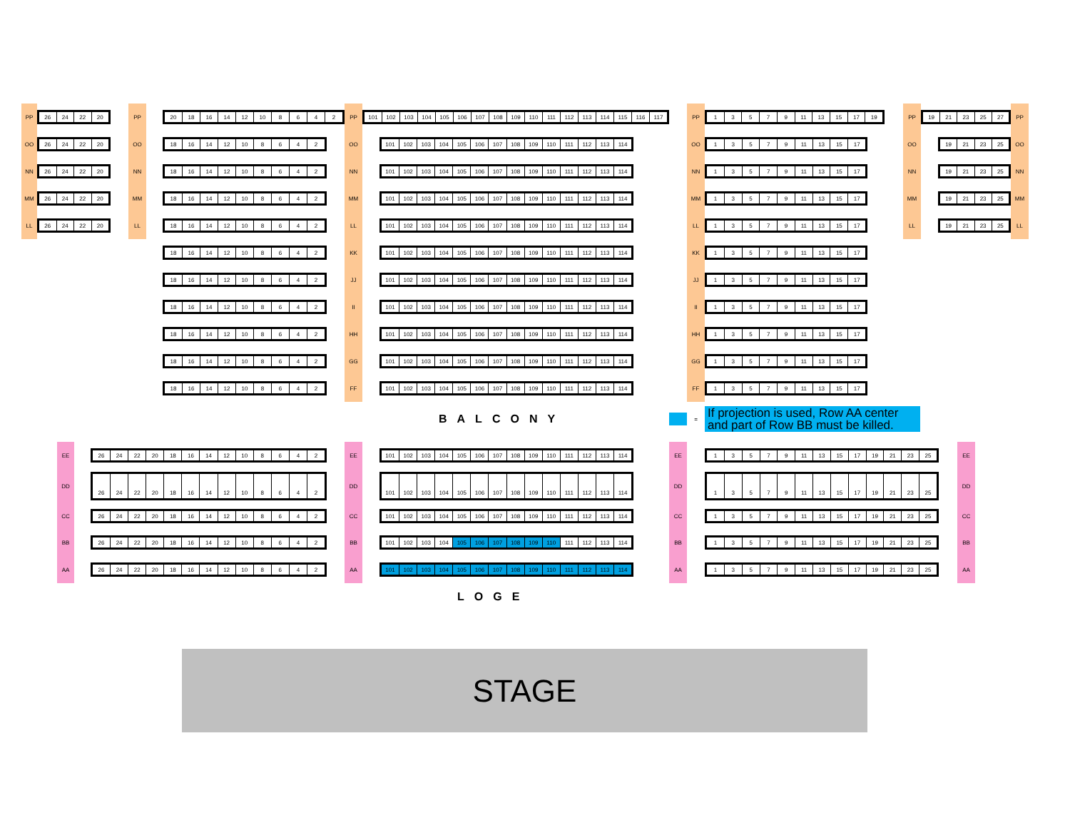PP
26 24 22 20
PP
20 18 16 14 12 10 8642
PP
101 102 103 104 105 106 107 108 109 110 111 112 113 114 115 116 117
PP
13579 11 13 15 17 19
PP
19 21 23 25 27
PP
OO
26 24 22 20
OO
18 16 14 12 10 8642
OO
101 102 103 104 105 106 107 108 109 110 111 112 113 114
OO
13579 11 13 15 17
OO
19 21 23 25
OO
NN
26 24 22 20
NN
18 16 14 12 10 8642
NN
101 102 103 104 105 106 107 108 109 110 111 112 113 114
NN
13579 11 13 15 17
NN
19 21 23 25
NN
MM
26 24 22 20
MM
18 16 14 12 10 8642
MM
101 102 103 104 105 106 107 108 109 110 111 112 113 114
MM
13579 11 13 15 17
MM
19 21 23 25
MM
LL
26 24 22 20
LL
18 16 14 12 10 8642
LL
101 102 103 104 105 106 107 108 109 110 111 112 113 114
LL
13579 11 13 15 17
LL
19 21 23 25
LL
18 16 14 12 10 8642
KK
101 102 103 104 105 106 107 108 109 110 111 112 113 114
KK
13579 11 13 15 17
18 16 14 12 10 8642
JJ
101 102 103 104 105 106 107 108 109 110 111 112 113 114
JJ
13579 11 13 15 17
18 16 14 12 10 8642
II
101 102 103 104 105 106 107 108 109 110 111 112 113 114
II
13579 11 13 15 17
18 16 14 12 10 8642
HH
101 102 103 104 105 106 107 108 109 110 111 112 113 114
HH
13579 11 13 15 17
18 16 14 12 10 8642
GG
101 102 103 104 105 106 107 108 109 110 111 112 113 114
GG
13579 11 13 15 17
18 16 14 12 10 8642
FF
101 102 103 104 105 106 107 108 109 110 111 112 113 114
FF
13579 11 13 15 17
BALCONY
=
If projection is used, Row AA center and part of Row BB must be killed.
EE
26 24 22 20 18 16 14 12 10 8642
EE
101 102 103 104 105 106 107 108 109 110 111 112 113 114
EE
13579 11 13 15 17 19 21 23 25
EE
DD
26 24 22 20 18 16 14 12 10 8642
DD
101 102 103 104 105 106 107 108 109 110 111 112 113 114
DD
13579 11 13 15 17 19 21 23 25
DD
CC
26 24 22 20 18 16 14 12 10 8642
CC
101 102 103 104 105 106 107 108 109 110 111 112 113 114
CC
13579 11 13 15 17 19 21 23 25
CC
BB
26 24 22 20 18 16 14 12 10 8642
BB
101 102 103 104 105 106 107 108 109 110 111 112 113 114
BB
13579 11 13 15 17 19 21 23 25
BB
AA
26 24 22 20 18 16 14 12 10 8642
AA
101 102 103 104 105 106 107 108 109 110 111 112 113 114
AA
13579 11 13 15 17 19 21 23 25
AA
LOGE
STAGE